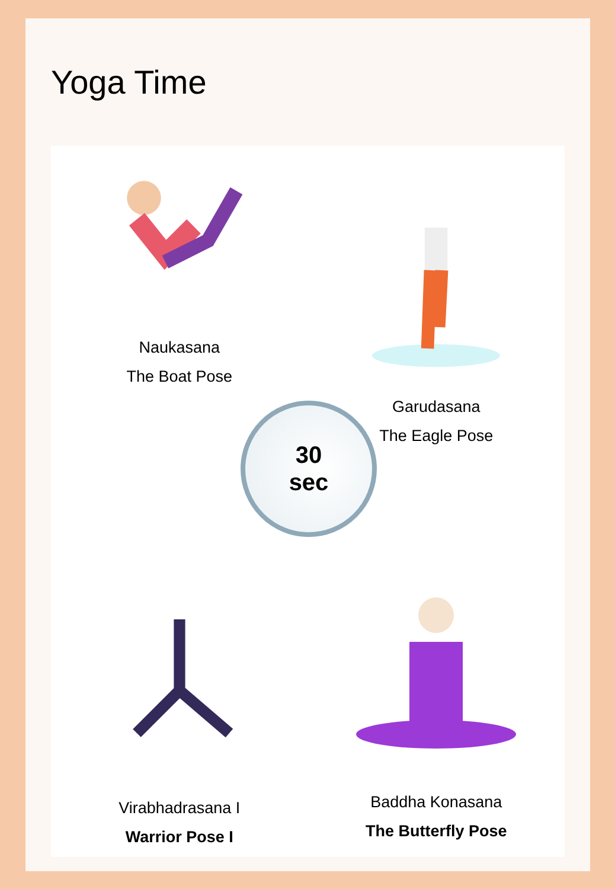Yoga Time
Naukasana
The Boat Pose
Garudasana
The Eagle Pose
Virabhadrasana I
Warrior Pose I
Baddha Konasana
The Butterfly Pose
30
sec